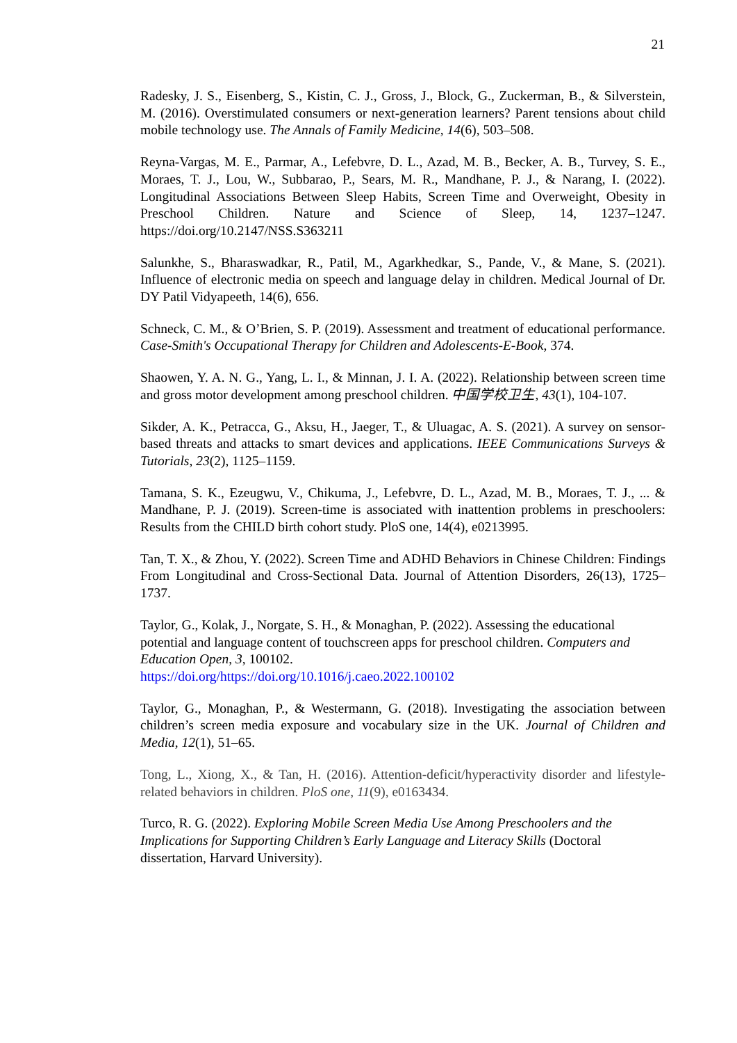21
Radesky, J. S., Eisenberg, S., Kistin, C. J., Gross, J., Block, G., Zuckerman, B., & Silverstein, M. (2016). Overstimulated consumers or next-generation learners? Parent tensions about child mobile technology use. The Annals of Family Medicine, 14(6), 503–508.
Reyna-Vargas, M. E., Parmar, A., Lefebvre, D. L., Azad, M. B., Becker, A. B., Turvey, S. E., Moraes, T. J., Lou, W., Subbarao, P., Sears, M. R., Mandhane, P. J., & Narang, I. (2022). Longitudinal Associations Between Sleep Habits, Screen Time and Overweight, Obesity in Preschool Children. Nature and Science of Sleep, 14, 1237–1247. https://doi.org/10.2147/NSS.S363211
Salunkhe, S., Bharaswadkar, R., Patil, M., Agarkhedkar, S., Pande, V., & Mane, S. (2021). Influence of electronic media on speech and language delay in children. Medical Journal of Dr. DY Patil Vidyapeeth, 14(6), 656.
Schneck, C. M., & O’Brien, S. P. (2019). Assessment and treatment of educational performance. Case-Smith's Occupational Therapy for Children and Adolescents-E-Book, 374.
Shaowen, Y. A. N. G., Yang, L. I., & Minnan, J. I. A. (2022). Relationship between screen time and gross motor development among preschool children. 中国学校卫生, 43(1), 104-107.
Sikder, A. K., Petracca, G., Aksu, H., Jaeger, T., & Uluagac, A. S. (2021). A survey on sensor-based threats and attacks to smart devices and applications. IEEE Communications Surveys & Tutorials, 23(2), 1125–1159.
Tamana, S. K., Ezeugwu, V., Chikuma, J., Lefebvre, D. L., Azad, M. B., Moraes, T. J., ... & Mandhane, P. J. (2019). Screen-time is associated with inattention problems in preschoolers: Results from the CHILD birth cohort study. PloS one, 14(4), e0213995.
Tan, T. X., & Zhou, Y. (2022). Screen Time and ADHD Behaviors in Chinese Children: Findings From Longitudinal and Cross-Sectional Data. Journal of Attention Disorders, 26(13), 1725–1737.
Taylor, G., Kolak, J., Norgate, S. H., & Monaghan, P. (2022). Assessing the educational potential and language content of touchscreen apps for preschool children. Computers and Education Open, 3, 100102.
https://doi.org/https://doi.org/10.1016/j.caeo.2022.100102
Taylor, G., Monaghan, P., & Westermann, G. (2018). Investigating the association between children’s screen media exposure and vocabulary size in the UK. Journal of Children and Media, 12(1), 51–65.
Tong, L., Xiong, X., & Tan, H. (2016). Attention-deficit/hyperactivity disorder and lifestyle-related behaviors in children. PloS one, 11(9), e0163434.
Turco, R. G. (2022). Exploring Mobile Screen Media Use Among Preschoolers and the Implications for Supporting Children’s Early Language and Literacy Skills (Doctoral dissertation, Harvard University).